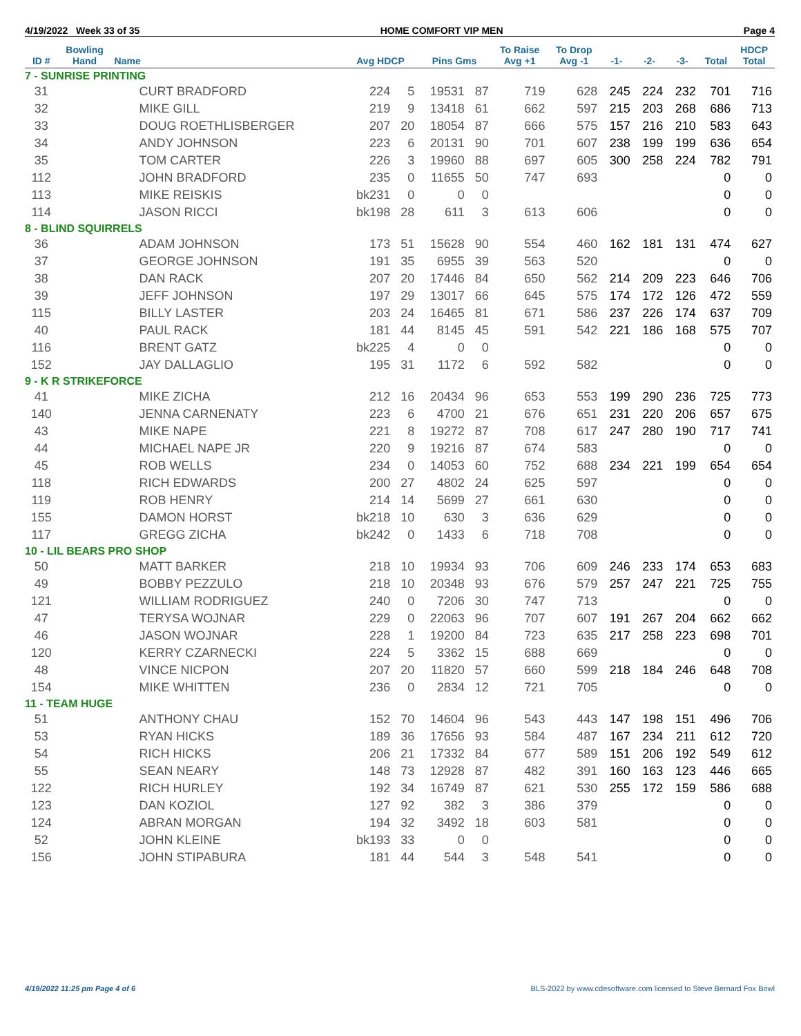4/19/2022 Week 33 of 35 HOME COMFORT VIP MEN Page 4
| ID # | Bowling Hand | Name | Avg HDCP | | Pins Gms | | To Raise Avg +1 | To Drop Avg -1 | -1- | -2- | -3- | Total | HDCP Total |
| --- | --- | --- | --- | --- | --- | --- | --- | --- | --- | --- | --- | --- | --- |
| 7 - SUNRISE PRINTING | | | | | | | | | | | | | |
| 31 | | CURT BRADFORD | 224 | 5 | 19531 | 87 | 719 | 628 | 245 | 224 | 232 | 701 | 716 |
| 32 | | MIKE GILL | 219 | 9 | 13418 | 61 | 662 | 597 | 215 | 203 | 268 | 686 | 713 |
| 33 | | DOUG ROETHLISBERGER | 207 | 20 | 18054 | 87 | 666 | 575 | 157 | 216 | 210 | 583 | 643 |
| 34 | | ANDY JOHNSON | 223 | 6 | 20131 | 90 | 701 | 607 | 238 | 199 | 199 | 636 | 654 |
| 35 | | TOM CARTER | 226 | 3 | 19960 | 88 | 697 | 605 | 300 | 258 | 224 | 782 | 791 |
| 112 | | JOHN BRADFORD | 235 | 0 | 11655 | 50 | 747 | 693 | | | | 0 | 0 |
| 113 | | MIKE REISKIS | bk231 | 0 | 0 | 0 | | | | | | 0 | 0 |
| 114 | | JASON RICCI | bk198 | 28 | 611 | 3 | 613 | 606 | | | | 0 | 0 |
| 8 - BLIND SQUIRRELS | | | | | | | | | | | | | |
| 36 | | ADAM JOHNSON | 173 | 51 | 15628 | 90 | 554 | 460 | 162 | 181 | 131 | 474 | 627 |
| 37 | | GEORGE JOHNSON | 191 | 35 | 6955 | 39 | 563 | 520 | | | | 0 | 0 |
| 38 | | DAN RACK | 207 | 20 | 17446 | 84 | 650 | 562 | 214 | 209 | 223 | 646 | 706 |
| 39 | | JEFF JOHNSON | 197 | 29 | 13017 | 66 | 645 | 575 | 174 | 172 | 126 | 472 | 559 |
| 115 | | BILLY LASTER | 203 | 24 | 16465 | 81 | 671 | 586 | 237 | 226 | 174 | 637 | 709 |
| 40 | | PAUL RACK | 181 | 44 | 8145 | 45 | 591 | 542 | 221 | 186 | 168 | 575 | 707 |
| 116 | | BRENT GATZ | bk225 | 4 | 0 | 0 | | | | | | 0 | 0 |
| 152 | | JAY DALLAGLIO | 195 | 31 | 1172 | 6 | 592 | 582 | | | | 0 | 0 |
| 9 - K R STRIKEFORCE | | | | | | | | | | | | | |
| 41 | | MIKE ZICHA | 212 | 16 | 20434 | 96 | 653 | 553 | 199 | 290 | 236 | 725 | 773 |
| 140 | | JENNA CARNENATY | 223 | 6 | 4700 | 21 | 676 | 651 | 231 | 220 | 206 | 657 | 675 |
| 43 | | MIKE NAPE | 221 | 8 | 19272 | 87 | 708 | 617 | 247 | 280 | 190 | 717 | 741 |
| 44 | | MICHAEL NAPE JR | 220 | 9 | 19216 | 87 | 674 | 583 | | | | 0 | 0 |
| 45 | | ROB WELLS | 234 | 0 | 14053 | 60 | 752 | 688 | 234 | 221 | 199 | 654 | 654 |
| 118 | | RICH EDWARDS | 200 | 27 | 4802 | 24 | 625 | 597 | | | | 0 | 0 |
| 119 | | ROB HENRY | 214 | 14 | 5699 | 27 | 661 | 630 | | | | 0 | 0 |
| 155 | | DAMON HORST | bk218 | 10 | 630 | 3 | 636 | 629 | | | | 0 | 0 |
| 117 | | GREGG ZICHA | bk242 | 0 | 1433 | 6 | 718 | 708 | | | | 0 | 0 |
| 10 - LIL BEARS PRO SHOP | | | | | | | | | | | | | |
| 50 | | MATT BARKER | 218 | 10 | 19934 | 93 | 706 | 609 | 246 | 233 | 174 | 653 | 683 |
| 49 | | BOBBY PEZZULO | 218 | 10 | 20348 | 93 | 676 | 579 | 257 | 247 | 221 | 725 | 755 |
| 121 | | WILLIAM RODRIGUEZ | 240 | 0 | 7206 | 30 | 747 | 713 | | | | 0 | 0 |
| 47 | | TERYSA WOJNAR | 229 | 0 | 22063 | 96 | 707 | 607 | 191 | 267 | 204 | 662 | 662 |
| 46 | | JASON WOJNAR | 228 | 1 | 19200 | 84 | 723 | 635 | 217 | 258 | 223 | 698 | 701 |
| 120 | | KERRY CZARNECKI | 224 | 5 | 3362 | 15 | 688 | 669 | | | | 0 | 0 |
| 48 | | VINCE NICPON | 207 | 20 | 11820 | 57 | 660 | 599 | 218 | 184 | 246 | 648 | 708 |
| 154 | | MIKE WHITTEN | 236 | 0 | 2834 | 12 | 721 | 705 | | | | 0 | 0 |
| 11 - TEAM HUGE | | | | | | | | | | | | | |
| 51 | | ANTHONY CHAU | 152 | 70 | 14604 | 96 | 543 | 443 | 147 | 198 | 151 | 496 | 706 |
| 53 | | RYAN HICKS | 189 | 36 | 17656 | 93 | 584 | 487 | 167 | 234 | 211 | 612 | 720 |
| 54 | | RICH HICKS | 206 | 21 | 17332 | 84 | 677 | 589 | 151 | 206 | 192 | 549 | 612 |
| 55 | | SEAN NEARY | 148 | 73 | 12928 | 87 | 482 | 391 | 160 | 163 | 123 | 446 | 665 |
| 122 | | RICH HURLEY | 192 | 34 | 16749 | 87 | 621 | 530 | 255 | 172 | 159 | 586 | 688 |
| 123 | | DAN KOZIOL | 127 | 92 | 382 | 3 | 386 | 379 | | | | 0 | 0 |
| 124 | | ABRAN MORGAN | 194 | 32 | 3492 | 18 | 603 | 581 | | | | 0 | 0 |
| 52 | | JOHN KLEINE | bk193 | 33 | 0 | 0 | | | | | | 0 | 0 |
| 156 | | JOHN STIPABURA | 181 | 44 | 544 | 3 | 548 | 541 | | | | 0 | 0 |
4/19/2022 11:25 pm Page 4 of 6 BLS-2022 by www.cdesoftware.com licensed to Steve Bernard Fox Bowl